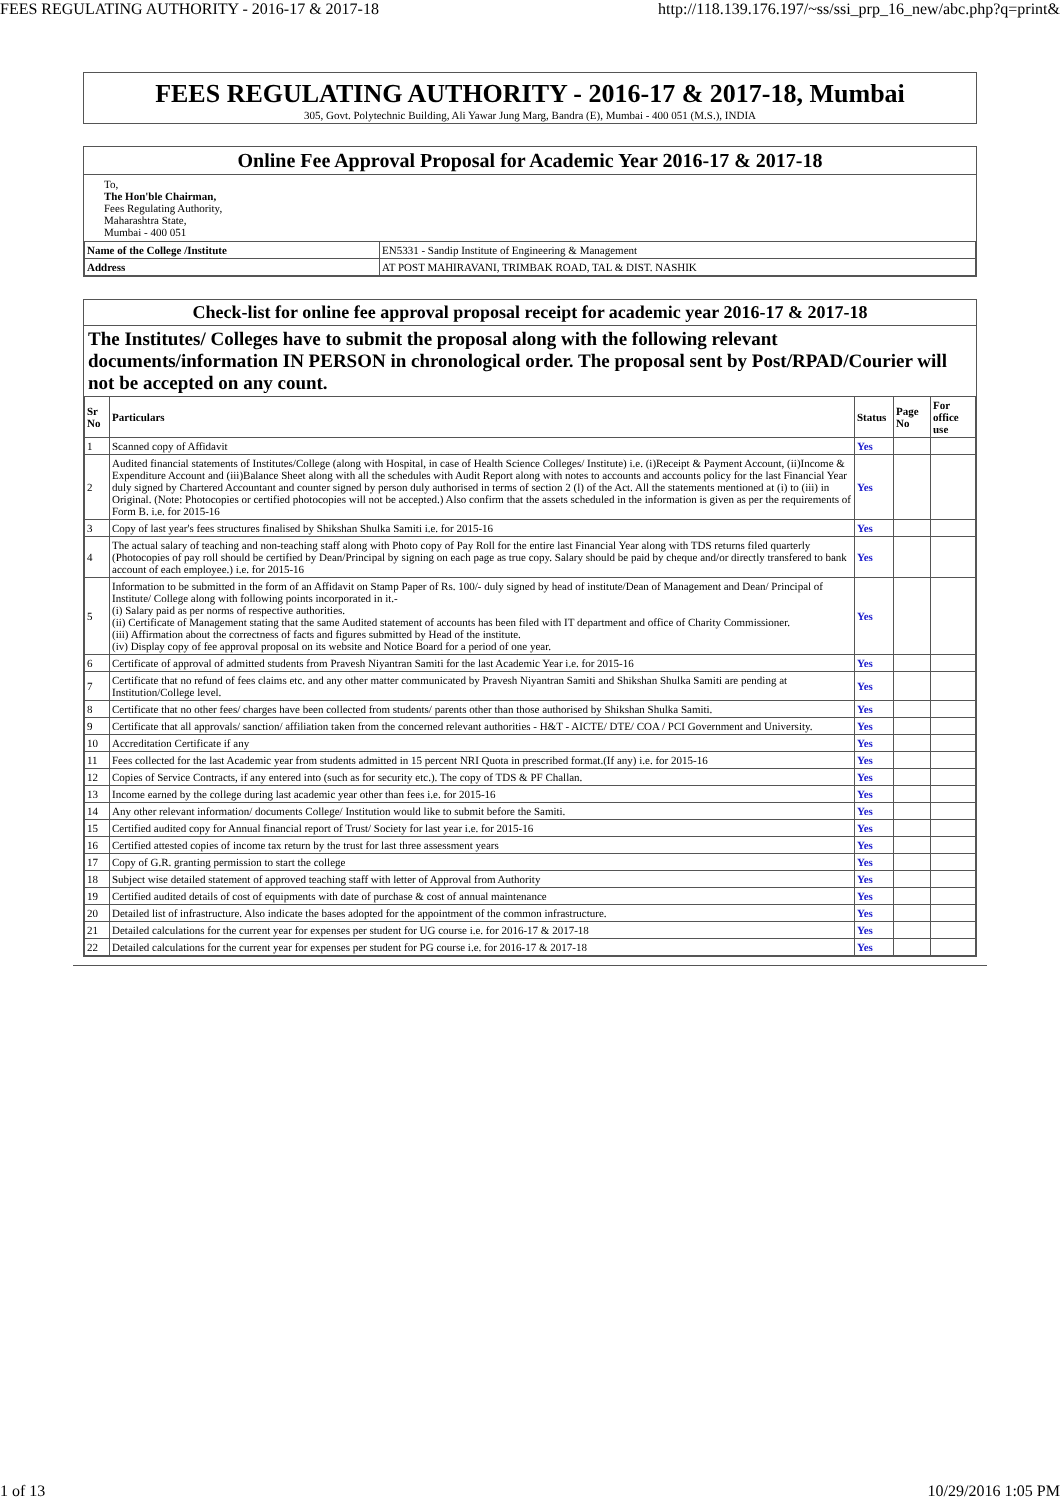FEES REGULATING AUTHORITY - 2016-17 & 2017-18 http://118.139.176.197/~ss/ssi_prp_16_new/abc.php?q=print&
FEES REGULATING AUTHORITY - 2016-17 & 2017-18, Mumbai
305, Govt. Polytechnic Building, Ali Yawar Jung Marg, Bandra (E), Mumbai - 400 051 (M.S.), INDIA
Online Fee Approval Proposal for Academic Year 2016-17 & 2017-18
To,
The Hon'ble Chairman,
Fees Regulating Authority,
Maharashtra State,
Mumbai - 400 051
| Name of the College /Institute | EN5331 - Sandip Institute of Engineering & Management |
| Address | AT POST MAHIRAVANI, TRIMBAK ROAD, TAL & DIST. NASHIK |
Check-list for online fee approval proposal receipt for academic year 2016-17 & 2017-18
The Institutes/ Colleges have to submit the proposal along with the following relevant documents/information IN PERSON in chronological order. The proposal sent by Post/RPAD/Courier will not be accepted on any count.
| Sr No | Particulars | Status | Page No | For office use |
| --- | --- | --- | --- | --- |
| 1 | Scanned copy of Affidavit | Yes | | |
| 2 | Audited financial statements of Institutes/College (along with Hospital, in case of Health Science Colleges/ Institute) i.e. (i)Receipt & Payment Account, (ii)Income & Expenditure Account and (iii)Balance Sheet along with all the schedules with Audit Report along with notes to accounts and accounts policy for the last Financial Year duly signed by Chartered Accountant and counter signed by person duly authorised in terms of section 2 (l) of the Act. All the statements mentioned at (i) to (iii) in Original. (Note: Photocopies or certified photocopies will not be accepted.) Also confirm that the assets scheduled in the information is given as per the requirements of Form B. i.e. for 2015-16 | Yes | | |
| 3 | Copy of last year's fees structures finalised by Shikshan Shulka Samiti i.e. for 2015-16 | Yes | | |
| 4 | The actual salary of teaching and non-teaching staff along with Photo copy of Pay Roll for the entire last Financial Year along with TDS returns filed quarterly (Photocopies of pay roll should be certified by Dean/Principal by signing on each page as true copy. Salary should be paid by cheque and/or directly transfered to bank account of each employee.) i.e. for 2015-16 | Yes | | |
| 5 | Information to be submitted in the form of an Affidavit on Stamp Paper of Rs. 100/- duly signed by head of institute/Dean of Management and Dean/ Principal of Institute/ College along with following points incorporated in it.- (i) Salary paid as per norms of respective authorities. (ii) Certificate of Management stating that the same Audited statement of accounts has been filed with IT department and office of Charity Commissioner. (iii) Affirmation about the correctness of facts and figures submitted by Head of the institute. (iv) Display copy of fee approval proposal on its website and Notice Board for a period of one year. | Yes | | |
| 6 | Certificate of approval of admitted students from Pravesh Niyantran Samiti for the last Academic Year i.e. for 2015-16 | Yes | | |
| 7 | Certificate that no refund of fees claims etc. and any other matter communicated by Pravesh Niyantran Samiti and Shikshan Shulka Samiti are pending at Institution/College level. | Yes | | |
| 8 | Certificate that no other fees/ charges have been collected from students/ parents other than those authorised by Shikshan Shulka Samiti. | Yes | | |
| 9 | Certificate that all approvals/ sanction/ affiliation taken from the concerned relevant authorities - H&T - AICTE/ DTE/ COA / PCI Government and University. | Yes | | |
| 10 | Accreditation Certificate if any | Yes | | |
| 11 | Fees collected for the last Academic year from students admitted in 15 percent NRI Quota in prescribed format.(If any) i.e. for 2015-16 | Yes | | |
| 12 | Copies of Service Contracts, if any entered into (such as for security etc.). The copy of TDS & PF Challan. | Yes | | |
| 13 | Income earned by the college during last academic year other than fees i.e. for 2015-16 | Yes | | |
| 14 | Any other relevant information/ documents College/ Institution would like to submit before the Samiti. | Yes | | |
| 15 | Certified audited copy for Annual financial report of Trust/ Society for last year i.e. for 2015-16 | Yes | | |
| 16 | Certified attested copies of income tax return by the trust for last three assessment years | Yes | | |
| 17 | Copy of G.R. granting permission to start the college | Yes | | |
| 18 | Subject wise detailed statement of approved teaching staff with letter of Approval from Authority | Yes | | |
| 19 | Certified audited details of cost of equipments with date of purchase & cost of annual maintenance | Yes | | |
| 20 | Detailed list of infrastructure. Also indicate the bases adopted for the appointment of the common infrastructure. | Yes | | |
| 21 | Detailed calculations for the current year for expenses per student for UG course i.e. for 2016-17 & 2017-18 | Yes | | |
| 22 | Detailed calculations for the current year for expenses per student for PG course i.e. for 2016-17 & 2017-18 | Yes | | |
1 of 13 10/29/2016 1:05 PM